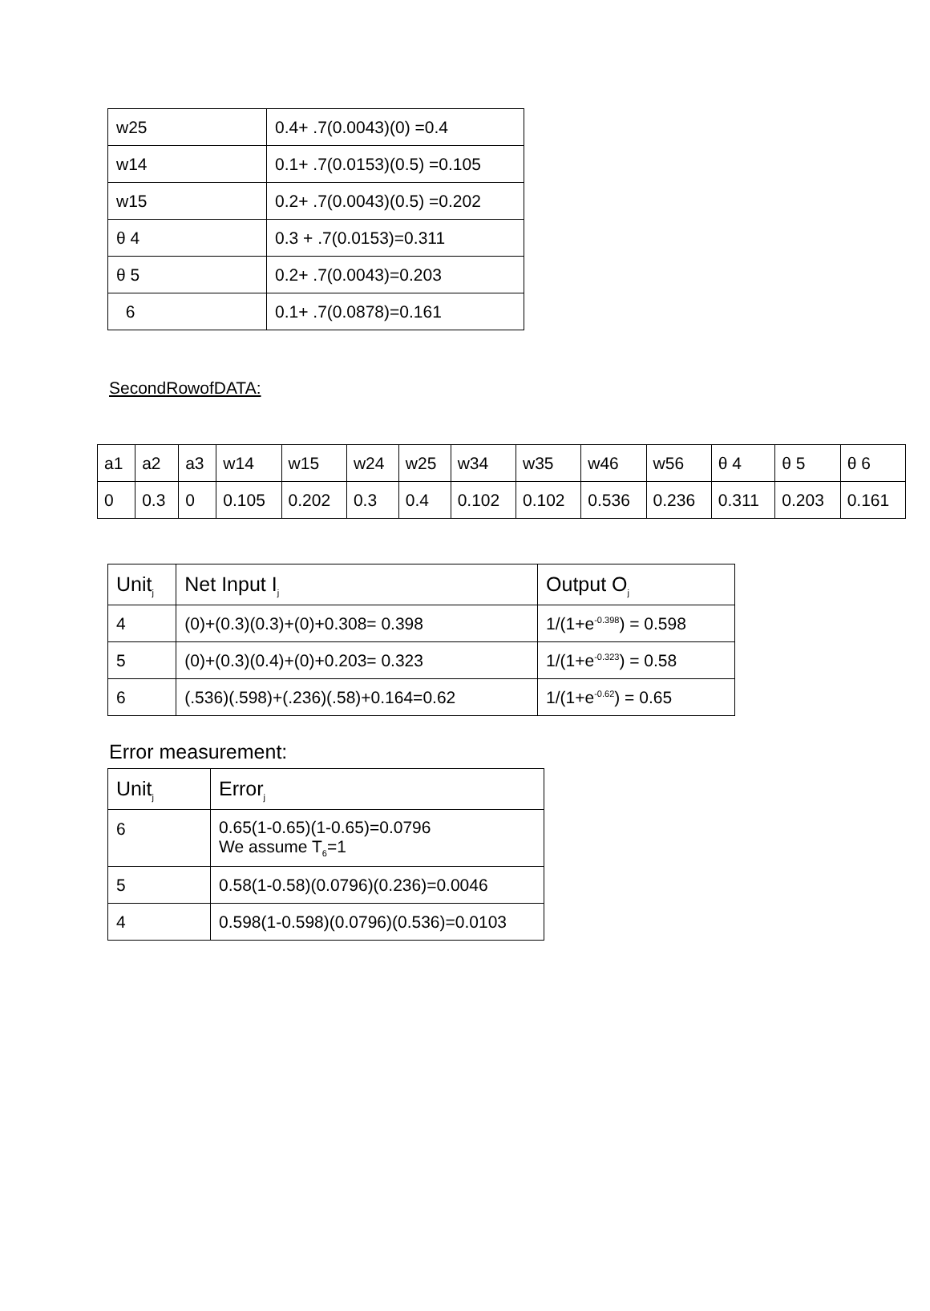| w25 | 0.4+ .7(0.0043)(0) =0.4 |
| w14 | 0.1+ .7(0.0153)(0.5) =0.105 |
| w15 | 0.2+ .7(0.0043)(0.5) =0.202 |
| θ 4 | 0.3 + .7(0.0153)=0.311 |
| θ 5 | 0.2+ .7(0.0043)=0.203 |
| 6 | 0.1+ .7(0.0878)=0.161 |
SecondRowofDATA:
| a1 | a2 | a3 | w14 | w15 | w24 | w25 | w34 | w35 | w46 | w56 | θ 4 | θ 5 | θ 6 |
| 0 | 0.3 | 0 | 0.105 | 0.202 | 0.3 | 0.4 | 0.102 | 0.102 | 0.536 | 0.236 | 0.311 | 0.203 | 0.161 |
| Unit<sub>j</sub> | Net Input I<sub>j</sub> | Output O<sub>j</sub> |
| --- | --- | --- |
| 4 | (0)+(0.3)(0.3)+(0)+0.308= 0.398 | 1/(1+e<sup>-0.398</sup>) = 0.598 |
| 5 | (0)+(0.3)(0.4)+(0)+0.203= 0.323 | 1/(1+e<sup>-0.323</sup>) = 0.58 |
| 6 | (.536)(.598)+(.236)(.58)+0.164=0.62 | 1/(1+e<sup>-0.62</sup>) = 0.65 |
Error measurement:
| Unit<sub>j</sub> | Error<sub>j</sub> |
| --- | --- |
| 6 | 0.65(1-0.65)(1-0.65)=0.0796 We assume T<sub>6</sub>=1 |
| 5 | 0.58(1-0.58)(0.0796)(0.236)=0.0046 |
| 4 | 0.598(1-0.598)(0.0796)(0.536)=0.0103 |